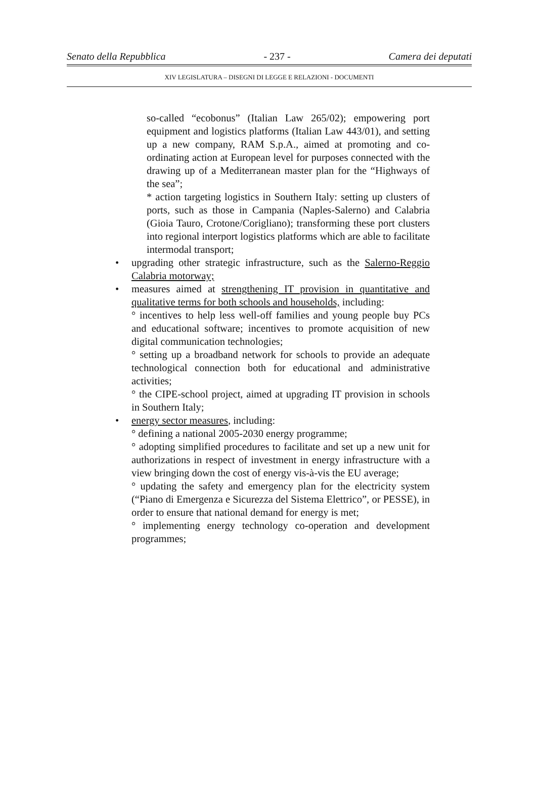Senato della Repubblica - 237 - Camera dei deputati
XIV LEGISLATURA – DISEGNI DI LEGGE E RELAZIONI - DOCUMENTI
so-called “ecobonus” (Italian Law 265/02); empowering port equipment and logistics platforms (Italian Law 443/01), and setting up a new company, RAM S.p.A., aimed at promoting and co-ordinating action at European level for purposes connected with the drawing up of a Mediterranean master plan for the “Highways of the sea”;
* action targeting logistics in Southern Italy: setting up clusters of ports, such as those in Campania (Naples-Salerno) and Calabria (Gioia Tauro, Crotone/Corigliano); transforming these port clusters into regional interport logistics platforms which are able to facilitate intermodal transport;
• upgrading other strategic infrastructure, such as the Salerno-Reggio Calabria motorway;
• measures aimed at strengthening IT provision in quantitative and qualitative terms for both schools and households, including:
° incentives to help less well-off families and young people buy PCs and educational software; incentives to promote acquisition of new digital communication technologies;
° setting up a broadband network for schools to provide an adequate technological connection both for educational and administrative activities;
° the CIPE-school project, aimed at upgrading IT provision in schools in Southern Italy;
• energy sector measures, including:
° defining a national 2005-2030 energy programme;
° adopting simplified procedures to facilitate and set up a new unit for authorizations in respect of investment in energy infrastructure with a view bringing down the cost of energy vis-à-vis the EU average;
° updating the safety and emergency plan for the electricity system (“Piano di Emergenza e Sicurezza del Sistema Elettrico”, or PESSE), in order to ensure that national demand for energy is met;
° implementing energy technology co-operation and development programmes;